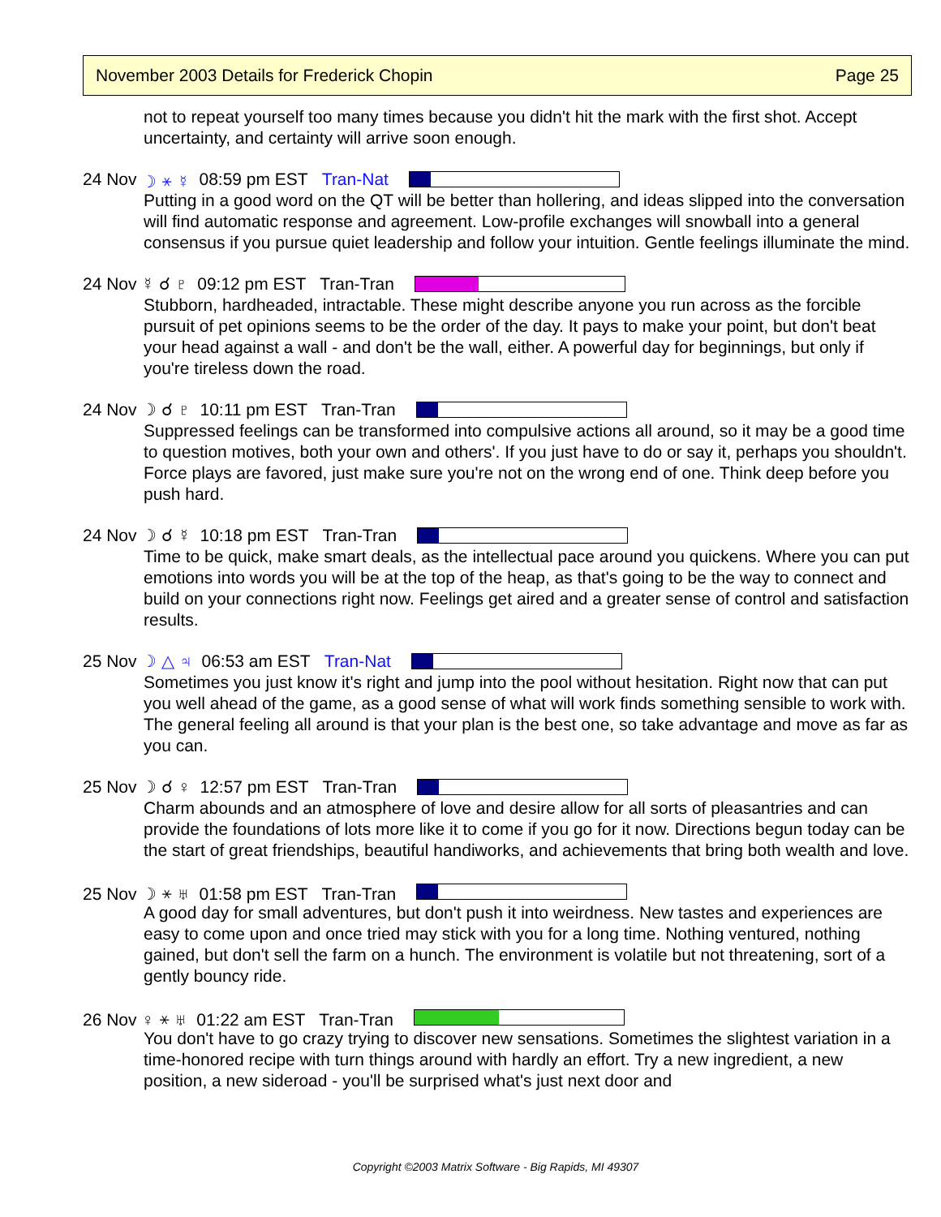November 2003 Details for Frederick Chopin Page 25
not to repeat yourself too many times because you didn't hit the mark with the first shot. Accept uncertainty, and certainty will arrive soon enough.
24 Nov ☽ ⚹ ☿ 08:59 pm EST Tran-Nat
Putting in a good word on the QT will be better than hollering, and ideas slipped into the conversation will find automatic response and agreement. Low-profile exchanges will snowball into a general consensus if you pursue quiet leadership and follow your intuition. Gentle feelings illuminate the mind.
24 Nov ☿ ☌ ♇ 09:12 pm EST Tran-Tran
Stubborn, hardheaded, intractable. These might describe anyone you run across as the forcible pursuit of pet opinions seems to be the order of the day. It pays to make your point, but don't beat your head against a wall - and don't be the wall, either. A powerful day for beginnings, but only if you're tireless down the road.
24 Nov ☽ ☌ ♇ 10:11 pm EST Tran-Tran
Suppressed feelings can be transformed into compulsive actions all around, so it may be a good time to question motives, both your own and others'. If you just have to do or say it, perhaps you shouldn't. Force plays are favored, just make sure you're not on the wrong end of one. Think deep before you push hard.
24 Nov ☽ ☌ ☿ 10:18 pm EST Tran-Tran
Time to be quick, make smart deals, as the intellectual pace around you quickens. Where you can put emotions into words you will be at the top of the heap, as that's going to be the way to connect and build on your connections right now. Feelings get aired and a greater sense of control and satisfaction results.
25 Nov ☽ △ ♃ 06:53 am EST Tran-Nat
Sometimes you just know it's right and jump into the pool without hesitation. Right now that can put you well ahead of the game, as a good sense of what will work finds something sensible to work with. The general feeling all around is that your plan is the best one, so take advantage and move as far as you can.
25 Nov ☽ ☌ ♀ 12:57 pm EST Tran-Tran
Charm abounds and an atmosphere of love and desire allow for all sorts of pleasantries and can provide the foundations of lots more like it to come if you go for it now. Directions begun today can be the start of great friendships, beautiful handiworks, and achievements that bring both wealth and love.
25 Nov ☽ ⚹ ♅ 01:58 pm EST Tran-Tran
A good day for small adventures, but don't push it into weirdness. New tastes and experiences are easy to come upon and once tried may stick with you for a long time. Nothing ventured, nothing gained, but don't sell the farm on a hunch. The environment is volatile but not threatening, sort of a gently bouncy ride.
26 Nov ♀ ⚹ ♅ 01:22 am EST Tran-Tran
You don't have to go crazy trying to discover new sensations. Sometimes the slightest variation in a time-honored recipe with turn things around with hardly an effort. Try a new ingredient, a new position, a new sideroad - you'll be surprised what's just next door and
Copyright ©2003 Matrix Software - Big Rapids, MI 49307